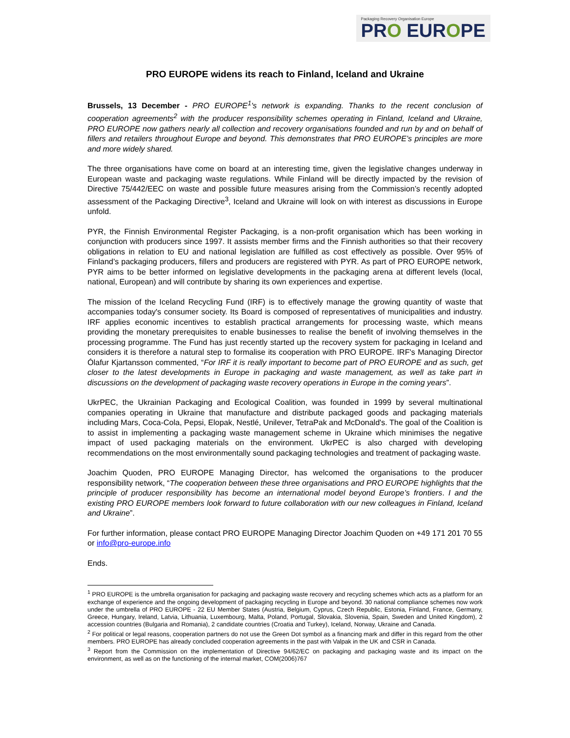Packaging Recovery Organisation Europe
PRO EUROPE
PRO EUROPE widens its reach to Finland, Iceland and Ukraine
Brussels, 13 December - PRO EUROPE<sup>1</sup>'s network is expanding. Thanks to the recent conclusion of cooperation agreements<sup>2</sup> with the producer responsibility schemes operating in Finland, Iceland and Ukraine, PRO EUROPE now gathers nearly all collection and recovery organisations founded and run by and on behalf of fillers and retailers throughout Europe and beyond. This demonstrates that PRO EUROPE’s principles are more and more widely shared.
The three organisations have come on board at an interesting time, given the legislative changes underway in European waste and packaging waste regulations. While Finland will be directly impacted by the revision of Directive 75/442/EEC on waste and possible future measures arising from the Commission’s recently adopted assessment of the Packaging Directive<sup>3</sup>, Iceland and Ukraine will look on with interest as discussions in Europe unfold.
PYR, the Finnish Environmental Register Packaging, is a non-profit organisation which has been working in conjunction with producers since 1997. It assists member firms and the Finnish authorities so that their recovery obligations in relation to EU and national legislation are fulfilled as cost effectively as possible. Over 95% of Finland’s packaging producers, fillers and producers are registered with PYR. As part of PRO EUROPE network, PYR aims to be better informed on legislative developments in the packaging arena at different levels (local, national, European) and will contribute by sharing its own experiences and expertise.
The mission of the Iceland Recycling Fund (IRF) is to effectively manage the growing quantity of waste that accompanies today's consumer society. Its Board is composed of representatives of municipalities and industry. IRF applies economic incentives to establish practical arrangements for processing waste, which means providing the monetary prerequisites to enable businesses to realise the benefit of involving themselves in the processing programme. The Fund has just recently started up the recovery system for packaging in Iceland and considers it is therefore a natural step to formalise its cooperation with PRO EUROPE. IRF's Managing Director Ólafur Kjartansson commented, “For IRF it is really important to become part of PRO EUROPE and as such, get closer to the latest developments in Europe in packaging and waste management, as well as take part in discussions on the development of packaging waste recovery operations in Europe in the coming years”.
UkrPEC, the Ukrainian Packaging and Ecological Coalition, was founded in 1999 by several multinational companies operating in Ukraine that manufacture and distribute packaged goods and packaging materials including Mars, Coca-Cola, Pepsi, Elopak, Nestlé, Unilever, TetraPak and McDonald's. The goal of the Coalition is to assist in implementing a packaging waste management scheme in Ukraine which minimises the negative impact of used packaging materials on the environment. UkrPEC is also charged with developing recommendations on the most environmentally sound packaging technologies and treatment of packaging waste.
Joachim Quoden, PRO EUROPE Managing Director, has welcomed the organisations to the producer responsibility network, “The cooperation between these three organisations and PRO EUROPE highlights that the principle of producer responsibility has become an international model beyond Europe’s frontiers. I and the existing PRO EUROPE members look forward to future collaboration with our new colleagues in Finland, Iceland and Ukraine”.
For further information, please contact PRO EUROPE Managing Director Joachim Quoden on +49 171 201 70 55 or info@pro-europe.info
Ends.
<sup>1</sup> PRO EUROPE is the umbrella organisation for packaging and packaging waste recovery and recycling schemes which acts as a platform for an exchange of experience and the ongoing development of packaging recycling in Europe and beyond. 30 national compliance schemes now work under the umbrella of PRO EUROPE - 22 EU Member States (Austria, Belgium, Cyprus, Czech Republic, Estonia, Finland, France, Germany, Greece, Hungary, Ireland, Latvia, Lithuania, Luxembourg, Malta, Poland, Portugal, Slovakia, Slovenia, Spain, Sweden and United Kingdom), 2 accession countries (Bulgaria and Romania), 2 candidate countries (Croatia and Turkey), Iceland, Norway, Ukraine and Canada.
<sup>2</sup> For political or legal reasons, cooperation partners do not use the Green Dot symbol as a financing mark and differ in this regard from the other members. PRO EUROPE has already concluded cooperation agreements in the past with Valpak in the UK and CSR in Canada.
<sup>3</sup> Report from the Commission on the implementation of Directive 94/62/EC on packaging and packaging waste and its impact on the environment, as well as on the functioning of the internal market, COM(2006)767